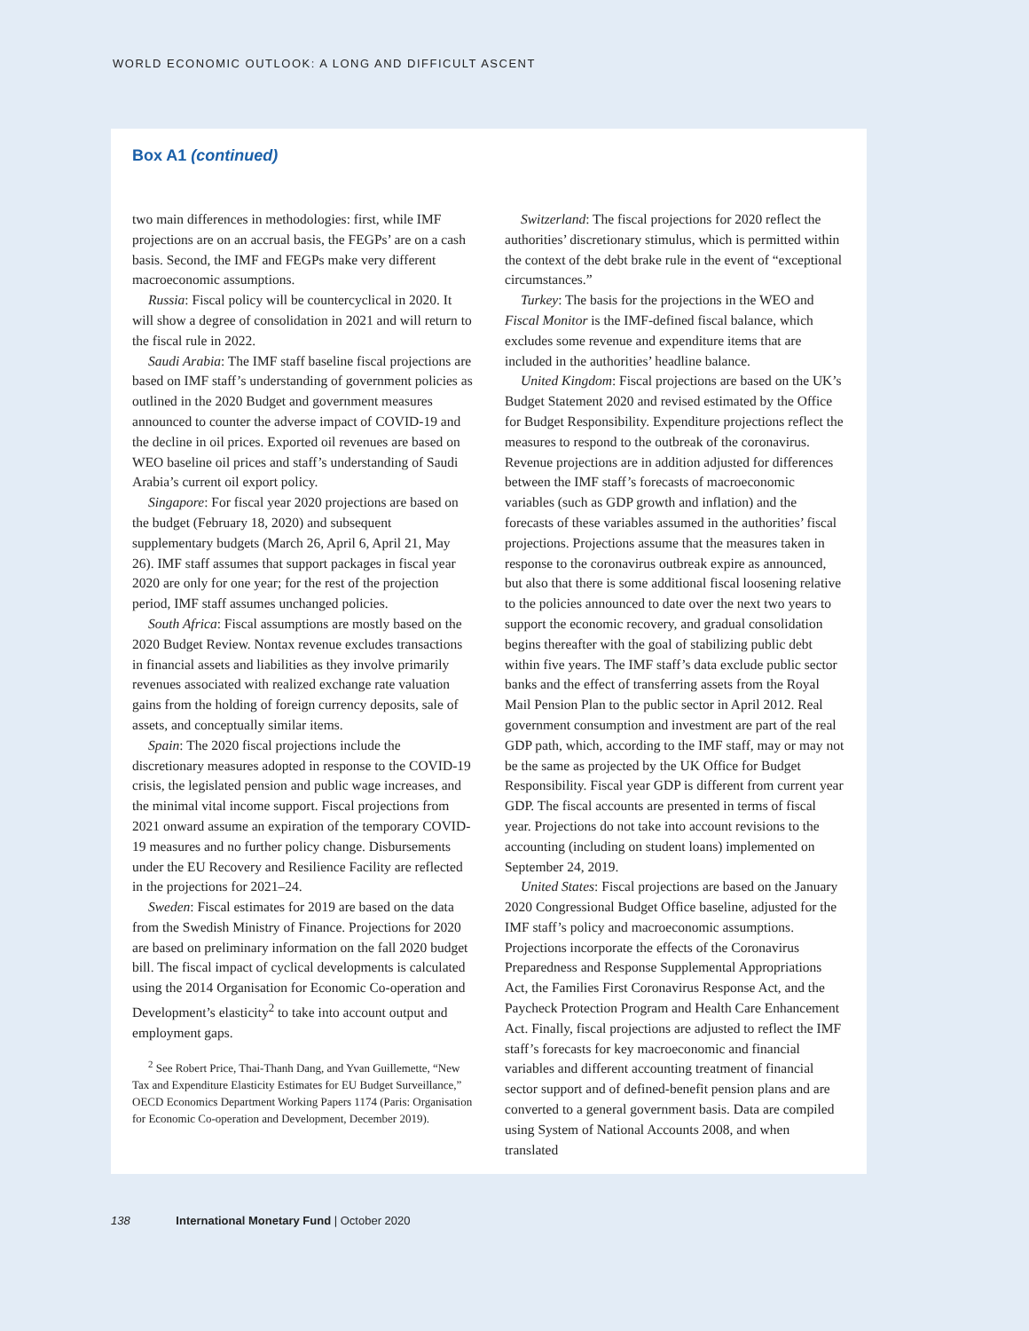WORLD ECONOMIC OUTLOOK: A LONG AND DIFFICULT ASCENT
Box A1 (continued)
two main differences in methodologies: first, while IMF projections are on an accrual basis, the FEGPs’ are on a cash basis. Second, the IMF and FEGPs make very different macroeconomic assumptions.
Russia: Fiscal policy will be countercyclical in 2020. It will show a degree of consolidation in 2021 and will return to the fiscal rule in 2022.
Saudi Arabia: The IMF staff baseline fiscal projections are based on IMF staff’s understanding of government policies as outlined in the 2020 Budget and government measures announced to counter the adverse impact of COVID-19 and the decline in oil prices. Exported oil revenues are based on WEO baseline oil prices and staff’s understanding of Saudi Arabia’s current oil export policy.
Singapore: For fiscal year 2020 projections are based on the budget (February 18, 2020) and subsequent supplementary budgets (March 26, April 6, April 21, May 26). IMF staff assumes that support packages in fiscal year 2020 are only for one year; for the rest of the projection period, IMF staff assumes unchanged policies.
South Africa: Fiscal assumptions are mostly based on the 2020 Budget Review. Nontax revenue excludes transactions in financial assets and liabilities as they involve primarily revenues associated with realized exchange rate valuation gains from the holding of foreign currency deposits, sale of assets, and conceptually similar items.
Spain: The 2020 fiscal projections include the discretionary measures adopted in response to the COVID-19 crisis, the legislated pension and public wage increases, and the minimal vital income support. Fiscal projections from 2021 onward assume an expiration of the temporary COVID-19 measures and no further policy change. Disbursements under the EU Recovery and Resilience Facility are reflected in the projections for 2021–24.
Sweden: Fiscal estimates for 2019 are based on the data from the Swedish Ministry of Finance. Projections for 2020 are based on preliminary information on the fall 2020 budget bill. The fiscal impact of cyclical developments is calculated using the 2014 Organisation for Economic Co-operation and Development’s elasticity<sup>2</sup> to take into account output and employment gaps.
<sup>2</sup> See Robert Price, Thai-Thanh Dang, and Yvan Guillemette, “New Tax and Expenditure Elasticity Estimates for EU Budget Surveillance,” OECD Economics Department Working Papers 1174 (Paris: Organisation for Economic Co-operation and Development, December 2019).
Switzerland: The fiscal projections for 2020 reflect the authorities’ discretionary stimulus, which is permitted within the context of the debt brake rule in the event of “exceptional circumstances.”
Turkey: The basis for the projections in the WEO and Fiscal Monitor is the IMF-defined fiscal balance, which excludes some revenue and expenditure items that are included in the authorities’ headline balance.
United Kingdom: Fiscal projections are based on the UK’s Budget Statement 2020 and revised estimated by the Office for Budget Responsibility. Expenditure projections reflect the measures to respond to the outbreak of the coronavirus. Revenue projections are in addition adjusted for differences between the IMF staff’s forecasts of macroeconomic variables (such as GDP growth and inflation) and the forecasts of these variables assumed in the authorities’ fiscal projections. Projections assume that the measures taken in response to the coronavirus outbreak expire as announced, but also that there is some additional fiscal loosening relative to the policies announced to date over the next two years to support the economic recovery, and gradual consolidation begins thereafter with the goal of stabilizing public debt within five years. The IMF staff’s data exclude public sector banks and the effect of transferring assets from the Royal Mail Pension Plan to the public sector in April 2012. Real government consumption and investment are part of the real GDP path, which, according to the IMF staff, may or may not be the same as projected by the UK Office for Budget Responsibility. Fiscal year GDP is different from current year GDP. The fiscal accounts are presented in terms of fiscal year. Projections do not take into account revisions to the accounting (including on student loans) implemented on September 24, 2019.
United States: Fiscal projections are based on the January 2020 Congressional Budget Office baseline, adjusted for the IMF staff’s policy and macroeconomic assumptions. Projections incorporate the effects of the Coronavirus Preparedness and Response Supplemental Appropriations Act, the Families First Coronavirus Response Act, and the Paycheck Protection Program and Health Care Enhancement Act. Finally, fiscal projections are adjusted to reflect the IMF staff’s forecasts for key macroeconomic and financial variables and different accounting treatment of financial sector support and of defined-benefit pension plans and are converted to a general government basis. Data are compiled using System of National Accounts 2008, and when translated
138 International Monetary Fund | October 2020